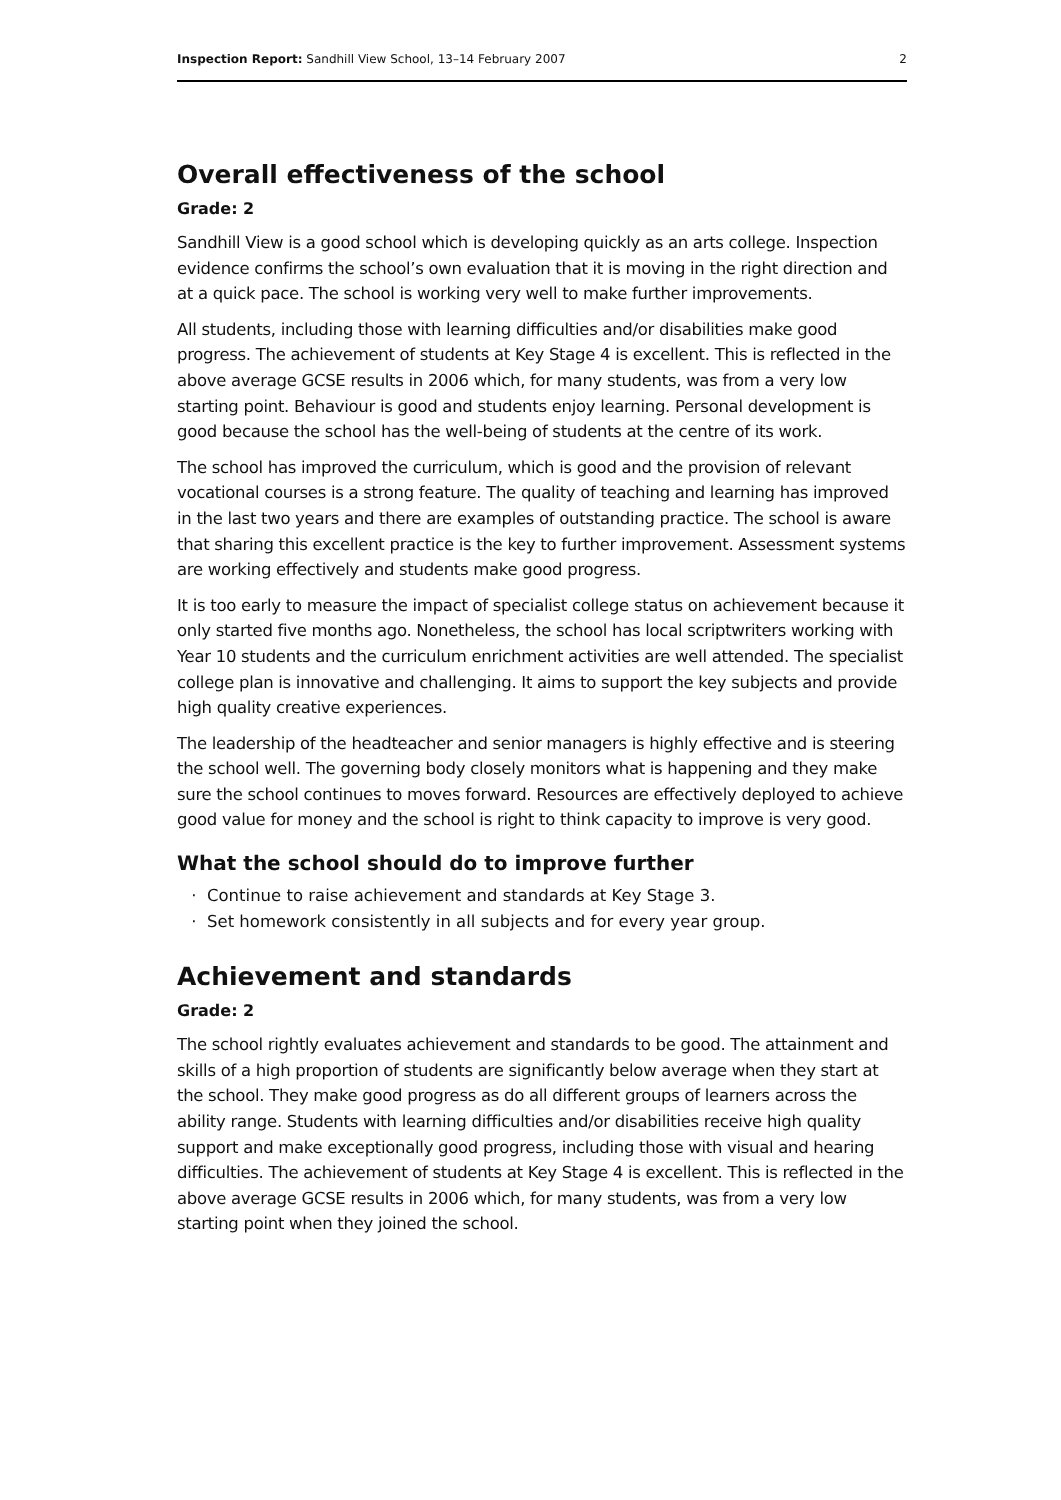Inspection Report: Sandhill View School, 13–14 February 2007 2
Overall effectiveness of the school
Grade: 2
Sandhill View is a good school which is developing quickly as an arts college. Inspection evidence confirms the school’s own evaluation that it is moving in the right direction and at a quick pace. The school is working very well to make further improvements.
All students, including those with learning difficulties and/or disabilities make good progress. The achievement of students at Key Stage 4 is excellent. This is reflected in the above average GCSE results in 2006 which, for many students, was from a very low starting point. Behaviour is good and students enjoy learning. Personal development is good because the school has the well-being of students at the centre of its work.
The school has improved the curriculum, which is good and the provision of relevant vocational courses is a strong feature. The quality of teaching and learning has improved in the last two years and there are examples of outstanding practice. The school is aware that sharing this excellent practice is the key to further improvement. Assessment systems are working effectively and students make good progress.
It is too early to measure the impact of specialist college status on achievement because it only started five months ago. Nonetheless, the school has local scriptwriters working with Year 10 students and the curriculum enrichment activities are well attended. The specialist college plan is innovative and challenging. It aims to support the key subjects and provide high quality creative experiences.
The leadership of the headteacher and senior managers is highly effective and is steering the school well. The governing body closely monitors what is happening and they make sure the school continues to moves forward. Resources are effectively deployed to achieve good value for money and the school is right to think capacity to improve is very good.
What the school should do to improve further
Continue to raise achievement and standards at Key Stage 3.
Set homework consistently in all subjects and for every year group.
Achievement and standards
Grade: 2
The school rightly evaluates achievement and standards to be good. The attainment and skills of a high proportion of students are significantly below average when they start at the school. They make good progress as do all different groups of learners across the ability range. Students with learning difficulties and/or disabilities receive high quality support and make exceptionally good progress, including those with visual and hearing difficulties. The achievement of students at Key Stage 4 is excellent. This is reflected in the above average GCSE results in 2006 which, for many students, was from a very low starting point when they joined the school.